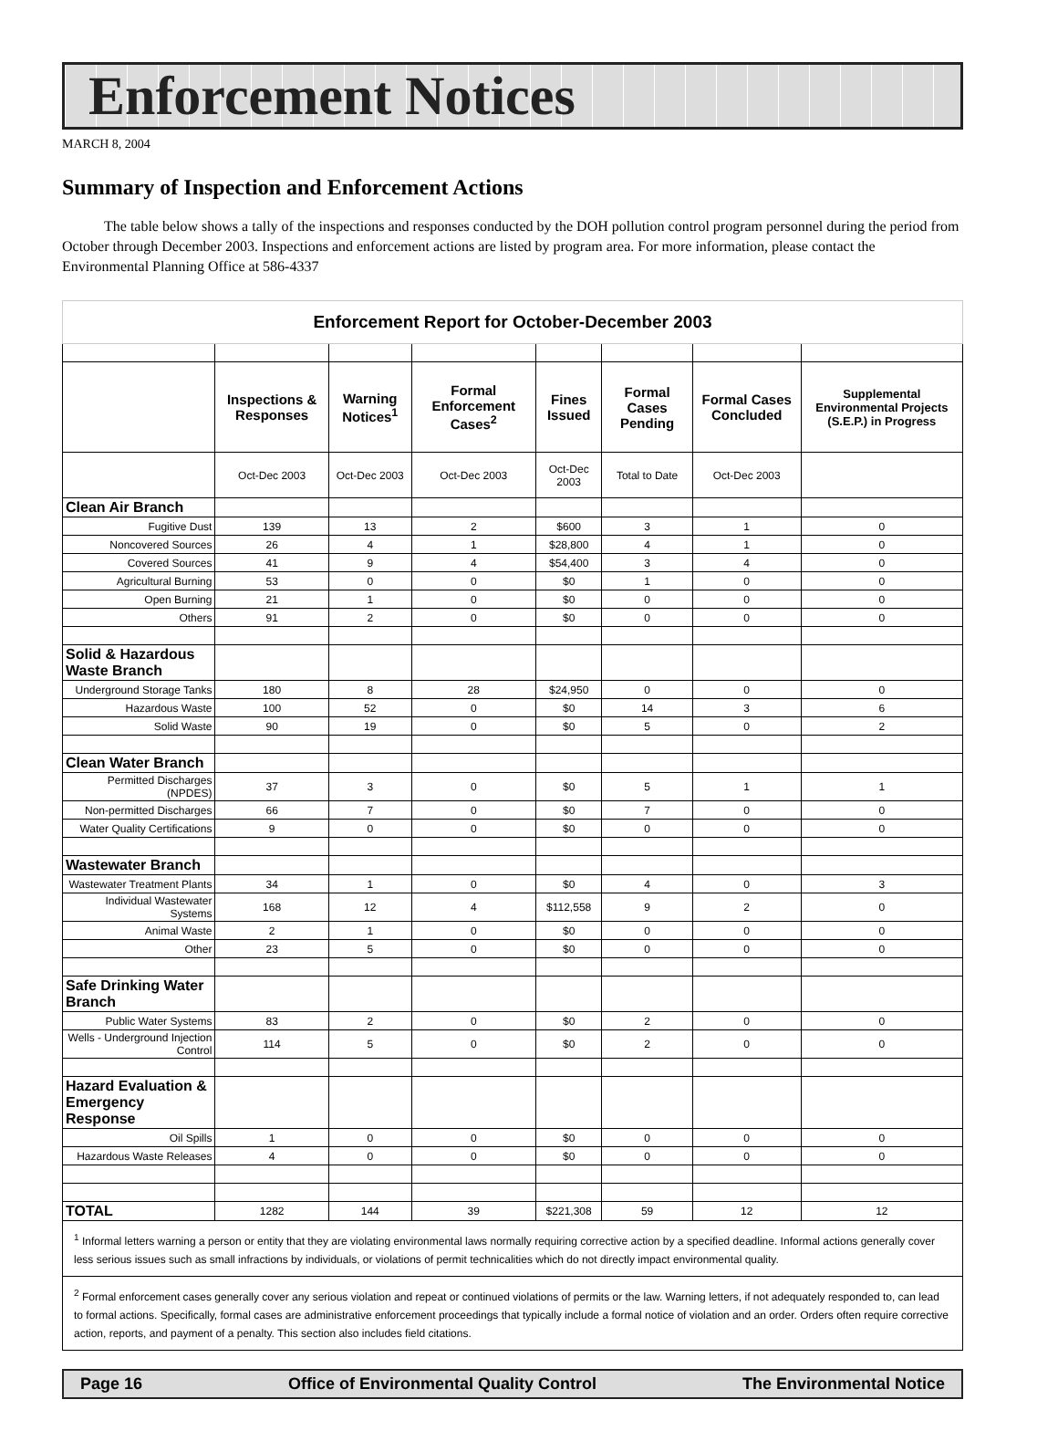Enforcement Notices
MARCH 8, 2004
Summary of Inspection and Enforcement Actions
The table below shows a tally of the inspections and responses conducted by the DOH pollution control program personnel during the period from October through December 2003. Inspections and enforcement actions are listed by program area. For more information, please contact the Environmental Planning Office at 586-4337
| Enforcement Report for October-December 2003 | | | | | | | |
| | Inspections & Responses | Warning Notices<sup>1</sup> | Formal Enforcement Cases<sup>2</sup> | Fines Issued | Formal Cases Pending | Formal Cases Concluded | Supplemental Environmental Projects (S.E.P.) in Progress |
| | Oct-Dec 2003 | Oct-Dec 2003 | Oct-Dec 2003 | Oct-Dec 2003 | Total to Date | Oct-Dec 2003 | |
| Clean Air Branch | | | | | | | |
| Fugitive Dust | 139 | 13 | 2 | $600 | 3 | 1 | 0 |
| Noncovered Sources | 26 | 4 | 1 | $28,800 | 4 | 1 | 0 |
| Covered Sources | 41 | 9 | 4 | $54,400 | 3 | 4 | 0 |
| Agricultural Burning | 53 | 0 | 0 | $0 | 1 | 0 | 0 |
| Open Burning | 21 | 1 | 0 | $0 | 0 | 0 | 0 |
| Others | 91 | 2 | 0 | $0 | 0 | 0 | 0 |
| Solid & Hazardous Waste Branch | | | | | | | |
| Underground Storage Tanks | 180 | 8 | 28 | $24,950 | 0 | 0 | 0 |
| Hazardous Waste | 100 | 52 | 0 | $0 | 14 | 3 | 6 |
| Solid Waste | 90 | 19 | 0 | $0 | 5 | 0 | 2 |
| Clean Water Branch | | | | | | | |
| Permitted Discharges (NPDES) | 37 | 3 | 0 | $0 | 5 | 1 | 1 |
| Non-permitted Discharges | 66 | 7 | 0 | $0 | 7 | 0 | 0 |
| Water Quality Certifications | 9 | 0 | 0 | $0 | 0 | 0 | 0 |
| Wastewater Branch | | | | | | | |
| Wastewater Treatment Plants | 34 | 1 | 0 | $0 | 4 | 0 | 3 |
| Individual Wastewater Systems | 168 | 12 | 4 | $112,558 | 9 | 2 | 0 |
| Animal Waste | 2 | 1 | 0 | $0 | 0 | 0 | 0 |
| Other | 23 | 5 | 0 | $0 | 0 | 0 | 0 |
| Safe Drinking Water Branch | | | | | | | |
| Public Water Systems | 83 | 2 | 0 | $0 | 2 | 0 | 0 |
| Wells - Underground Injection Control | 114 | 5 | 0 | $0 | 2 | 0 | 0 |
| Hazard Evaluation & Emergency Response | | | | | | | |
| Oil Spills | 1 | 0 | 0 | $0 | 0 | 0 | 0 |
| Hazardous Waste Releases | 4 | 0 | 0 | $0 | 0 | 0 | 0 |
| TOTAL | 1282 | 144 | 39 | $221,308 | 59 | 12 | 12 |
| <sup>1</sup> Informal letters warning a person or entity that they are violating environmental laws normally requiring corrective action by a specified deadline. Informal actions generally cover less serious issues such as small infractions by individuals, or violations of permit technicalities which do not directly impact environmental quality. | | | | | | | |
| <sup>2</sup> Formal enforcement cases generally cover any serious violation and repeat or continued violations of permits or the law. Warning letters, if not adequately responded to, can lead to formal actions. Specifically, formal cases are administrative enforcement proceedings that typically include a formal notice of violation and an order. Orders often require corrective action, reports, and payment of a penalty. This section also includes field citations. | | | | | | | |
Page 16 Office of Environmental Quality Control The Environmental Notice